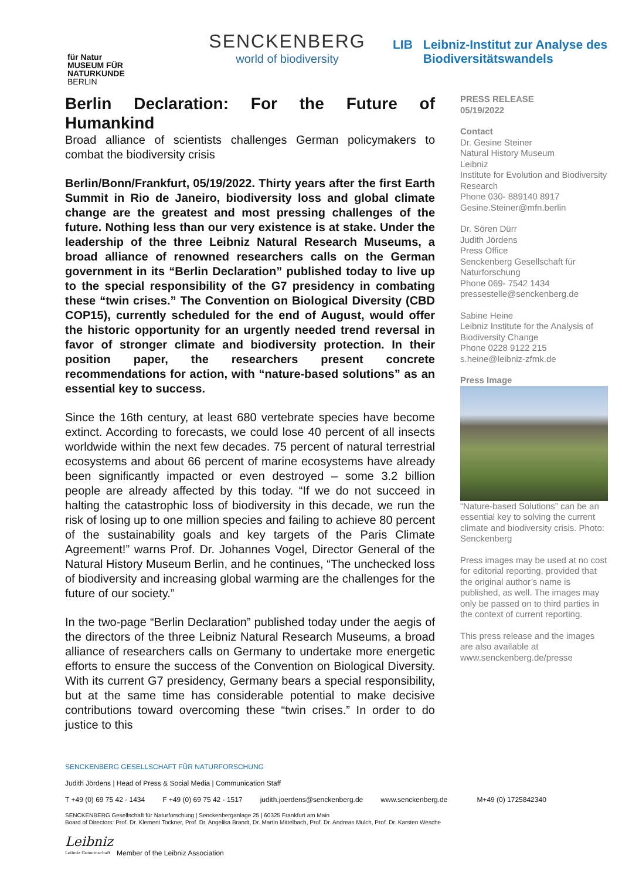für Natur
MUSEUM FÜR
NATURKUNDE
BERLIN
SENCKENBERG
world of biodiversity
LIB Leibniz-Institut zur Analyse des
Biodiversitätswandels
Berlin Declaration: For the Future of Humankind
Broad alliance of scientists challenges German policymakers to combat the biodiversity crisis
Berlin/Bonn/Frankfurt, 05/19/2022. Thirty years after the first Earth Summit in Rio de Janeiro, biodiversity loss and global climate change are the greatest and most pressing challenges of the future. Nothing less than our very existence is at stake. Under the leadership of the three Leibniz Natural Research Museums, a broad alliance of renowned researchers calls on the German government in its “Berlin Declaration” published today to live up to the special responsibility of the G7 presidency in combating these “twin crises.” The Convention on Biological Diversity (CBD COP15), currently scheduled for the end of August, would offer the historic opportunity for an urgently needed trend reversal in favor of stronger climate and biodiversity protection. In their position paper, the researchers present concrete recommendations for action, with “nature-based solutions” as an essential key to success.
Since the 16th century, at least 680 vertebrate species have become extinct. According to forecasts, we could lose 40 percent of all insects worldwide within the next few decades. 75 percent of natural terrestrial ecosystems and about 66 percent of marine ecosystems have already been significantly impacted or even destroyed – some 3.2 billion people are already affected by this today. “If we do not succeed in halting the catastrophic loss of biodiversity in this decade, we run the risk of losing up to one million species and failing to achieve 80 percent of the sustainability goals and key targets of the Paris Climate Agreement!” warns Prof. Dr. Johannes Vogel, Director General of the Natural History Museum Berlin, and he continues, “The unchecked loss of biodiversity and increasing global warming are the challenges for the future of our society.”
In the two-page “Berlin Declaration” published today under the aegis of the directors of the three Leibniz Natural Research Museums, a broad alliance of researchers calls on Germany to undertake more energetic efforts to ensure the success of the Convention on Biological Diversity. With its current G7 presidency, Germany bears a special responsibility, but at the same time has considerable potential to make decisive contributions toward overcoming these “twin crises.” In order to do justice to this
PRESS RELEASE
05/19/2022
Contact
Dr. Gesine Steiner
Natural History Museum
Leibniz
Institute for Evolution and Biodiversity Research
Phone 030- 889140 8917
Gesine.Steiner@mfn.berlin
Dr. Sören Dürr
Judith Jördens
Press Office
Senckenberg Gesellschaft für Naturforschung
Phone 069- 7542 1434
pressestelle@senckenberg.de
Sabine Heine
Leibniz Institute for the Analysis of Biodiversity Change
Phone 0228 9122 215
s.heine@leibniz-zfmk.de
Press Image
“Nature-based Solutions” can be an essential key to solving the current climate and biodiversity crisis. Photo: Senckenberg
Press images may be used at no cost for editorial reporting, provided that the original author’s name is published, as well. The images may only be passed on to third parties in the context of current reporting.
This press release and the images are also available at www.senckenberg.de/presse
SENCKENBERG GESELLSCHAFT FÜR NATURFORSCHUNG
Judith Jördens | Head of Press & Social Media | Communication Staff
T +49 (0) 69 75 42 - 1434 F +49 (0) 69 75 42 - 1517 judith.joerdens@senckenberg.de www.senckenberg.de M+49 (0) 1725842340
SENCKENBERG Gesellschaft für Naturforschung | Senckenberganlage 25 | 60325 Frankfurt am Main
Board of Directors: Prof. Dr. Klement Tockner, Prof. Dr. Angelika Brandt, Dr. Martin Mittelbach, Prof. Dr. Andreas Mulch, Prof. Dr. Karsten Wesche
Leibniz
Leibniz Gemeinschaft Member of the Leibniz Association